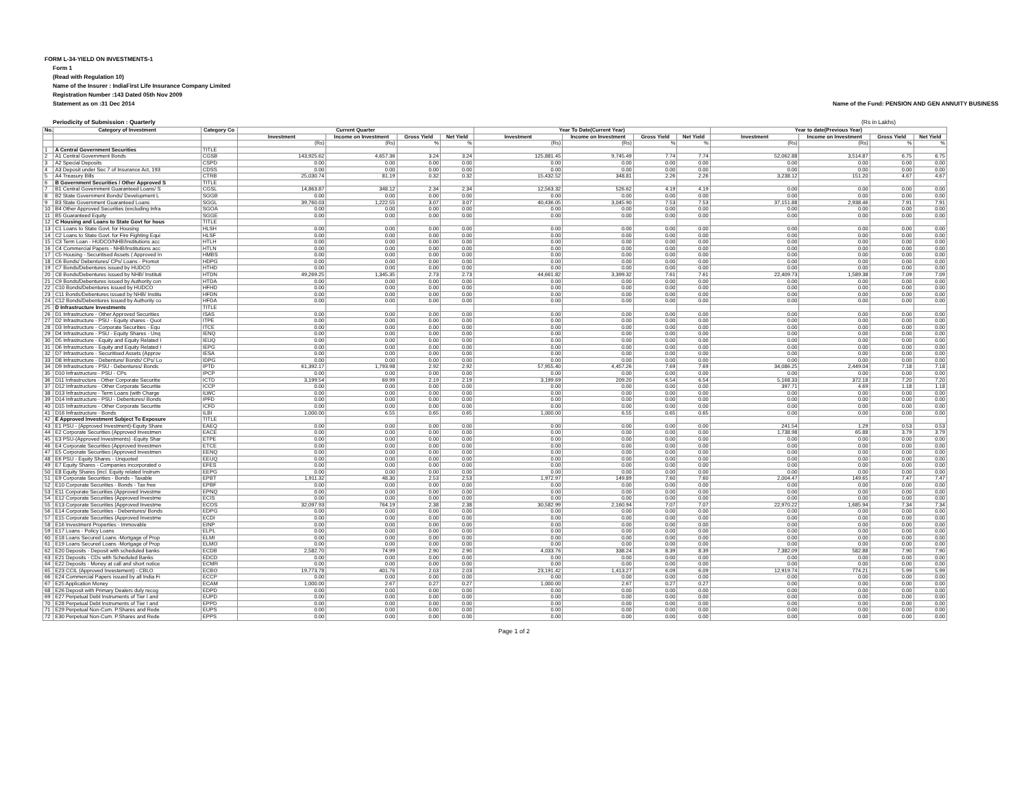FORM L-34-YIELD ON INVESTMENTS-1
Form 1
(Read with Regulation 10)
Name of the Insurer : IndiaFirst Life Insurance Company Limited
Registration Number :143 Dated 05th Nov 2009
Statement as on :31 Dec 2014 Name of the Fund: PENSION AND GEN ANNUITY BUSINESS
Periodicity of Submission : Quarterly (Rs in Lakhs)
| No. | Category of Investment | Category Co | Current Quarter | | | | Year To Date(Current Year) | | | | Year to date(Previous Year) | | | |
| --- | --- | --- | --- | --- | --- | --- | --- | --- | --- | --- | --- | --- | --- | --- |
| | | | Investment | Income on Investment | Gross Yield | Net Yield | Investment | Income on Investment | Gross Yield | Net Yield | Investment | Income on Investment | Gross Yield | Net Yield |
| | | | (Rs) | (Rs) | % | % | (Rs) | (Rs) | % | % | (Rs) | (Rs) | % | % |
| 1 | A Central Government Securities | TITLE | | | | | | | | | | | | |
| 2 | A1 Central Government Bonds | CGSB | 143,925.62 | 4,657.36 | 3.24 | 3.24 | 125,881.45 | 9,745.49 | 7.74 | 7.74 | 52,062.88 | 3,514.87 | 6.75 | 6.75 |
| 3 | A2 Special Deposits | CSPD | 0.00 | 0.00 | 0.00 | 0.00 | 0.00 | 0.00 | 0.00 | 0.00 | 0.00 | 0.00 | 0.00 | 0.00 |
| 4 | A3 Deposit under Sec 7 of Insurance Act, 193 | CDSS | 0.00 | 0.00 | 0.00 | 0.00 | 0.00 | 0.00 | 0.00 | 0.00 | 0.00 | 0.00 | 0.00 | 0.00 |
| 5 | A4 Treasury Bills | CTRB | 25,030.74 | 81.19 | 0.32 | 0.32 | 15,432.52 | 348.81 | 2.26 | 2.26 | 3,238.12 | 151.20 | 4.67 | 4.67 |
| 6 | B Government Securities / Other Approved S | TITLE | | | | | | | | | | | | |
| 7 | B1 Central Government Guaranteed Loans/ S | CGSL | 14,863.87 | 348.12 | 2.34 | 2.34 | 12,563.32 | 526.62 | 4.19 | 4.19 | 0.00 | 0.00 | 0.00 | 0.00 |
| 8 | B2 State Government Bonds/ Development L | SGGB | 0.00 | 0.00 | 0.00 | 0.00 | 0.00 | 0.00 | 0.00 | 0.00 | 0.00 | 0.00 | 0.00 | 0.00 |
| 9 | B3 State Government Guaranteed Loans | SGGL | 39,760.03 | 1,222.55 | 3.07 | 3.07 | 40,436.05 | 3,045.90 | 7.53 | 7.53 | 37,151.88 | 2,938.46 | 7.91 | 7.91 |
| 10 | B4 Other Approved Securities (excluding Infra | SGOA | 0.00 | 0.00 | 0.00 | 0.00 | 0.00 | 0.00 | 0.00 | 0.00 | 0.00 | 0.00 | 0.00 | 0.00 |
| 11 | B5 Guaranteed Equity | SGGE | 0.00 | 0.00 | 0.00 | 0.00 | 0.00 | 0.00 | 0.00 | 0.00 | 0.00 | 0.00 | 0.00 | 0.00 |
| 12 | C Housing and Loans to State Govt for hous | TITLE | | | | | | | | | | | | |
| 13 | C1 Loans to State Govt. for Housing | HLSH | 0.00 | 0.00 | 0.00 | 0.00 | 0.00 | 0.00 | 0.00 | 0.00 | 0.00 | 0.00 | 0.00 | 0.00 |
| 14 | C2 Loans to State Govt. for Fire Fighting Equi | HLSF | 0.00 | 0.00 | 0.00 | 0.00 | 0.00 | 0.00 | 0.00 | 0.00 | 0.00 | 0.00 | 0.00 | 0.00 |
| 15 | C3 Term Loan - HUDCO/NHB/Institutions acc | HTLH | 0.00 | 0.00 | 0.00 | 0.00 | 0.00 | 0.00 | 0.00 | 0.00 | 0.00 | 0.00 | 0.00 | 0.00 |
| 16 | C4 Commercial Papers - NHB/Institutions acc | HTLN | 0.00 | 0.00 | 0.00 | 0.00 | 0.00 | 0.00 | 0.00 | 0.00 | 0.00 | 0.00 | 0.00 | 0.00 |
| 17 | C5 Housing - Securitised Assets ( Approved In | HMBS | 0.00 | 0.00 | 0.00 | 0.00 | 0.00 | 0.00 | 0.00 | 0.00 | 0.00 | 0.00 | 0.00 | 0.00 |
| 18 | C6 Bonds/ Debentures/ CPs/ Loans - Promot | HDPG | 0.00 | 0.00 | 0.00 | 0.00 | 0.00 | 0.00 | 0.00 | 0.00 | 0.00 | 0.00 | 0.00 | 0.00 |
| 19 | C7 Bonds/Debentures issued by HUDCO | HTHD | 0.00 | 0.00 | 0.00 | 0.00 | 0.00 | 0.00 | 0.00 | 0.00 | 0.00 | 0.00 | 0.00 | 0.00 |
| 20 | C8 Bonds/Debentures issued by NHB/ Instituti | HTDN | 49,269.25 | 1,345.35 | 2.73 | 2.73 | 44,661.82 | 3,399.32 | 7.61 | 7.61 | 22,409.73 | 1,589.38 | 7.09 | 7.09 |
| 21 | C9 Bonds/Debentures issued by Authority con | HTDA | 0.00 | 0.00 | 0.00 | 0.00 | 0.00 | 0.00 | 0.00 | 0.00 | 0.00 | 0.00 | 0.00 | 0.00 |
| 22 | C10 Bonds/Debentures issued by HUDCO | HFHD | 0.00 | 0.00 | 0.00 | 0.00 | 0.00 | 0.00 | 0.00 | 0.00 | 0.00 | 0.00 | 0.00 | 0.00 |
| 23 | C11 Bonds/Debentures issued by NHB/ Institu | HFDN | 0.00 | 0.00 | 0.00 | 0.00 | 0.00 | 0.00 | 0.00 | 0.00 | 0.00 | 0.00 | 0.00 | 0.00 |
| 24 | C12 Bonds/Debentures issued by Authority co | HFDA | 0.00 | 0.00 | 0.00 | 0.00 | 0.00 | 0.00 | 0.00 | 0.00 | 0.00 | 0.00 | 0.00 | 0.00 |
| 25 | D Infrastructure Investments | TITLE | | | | | | | | | | | | |
| 26 | D1 Infrastructure - Other Approved Securities | ISAS | 0.00 | 0.00 | 0.00 | 0.00 | 0.00 | 0.00 | 0.00 | 0.00 | 0.00 | 0.00 | 0.00 | 0.00 |
| 27 | D2 Infrastructure - PSU - Equity shares - Quot | ITPE | 0.00 | 0.00 | 0.00 | 0.00 | 0.00 | 0.00 | 0.00 | 0.00 | 0.00 | 0.00 | 0.00 | 0.00 |
| 28 | D3 Infrastructure - Corporate Securities - Equ | ITCE | 0.00 | 0.00 | 0.00 | 0.00 | 0.00 | 0.00 | 0.00 | 0.00 | 0.00 | 0.00 | 0.00 | 0.00 |
| 29 | D4 Infrastructure - PSU - Equity Shares - Unq | IENQ | 0.00 | 0.00 | 0.00 | 0.00 | 0.00 | 0.00 | 0.00 | 0.00 | 0.00 | 0.00 | 0.00 | 0.00 |
| 30 | D5 Infrastructure - Equity and Equity Related I | IEUQ | 0.00 | 0.00 | 0.00 | 0.00 | 0.00 | 0.00 | 0.00 | 0.00 | 0.00 | 0.00 | 0.00 | 0.00 |
| 31 | D6 Infrastructure - Equity and Equity Related I | IEPG | 0.00 | 0.00 | 0.00 | 0.00 | 0.00 | 0.00 | 0.00 | 0.00 | 0.00 | 0.00 | 0.00 | 0.00 |
| 32 | D7 Infrastructure - Securitised Assets (Approv | IESA | 0.00 | 0.00 | 0.00 | 0.00 | 0.00 | 0.00 | 0.00 | 0.00 | 0.00 | 0.00 | 0.00 | 0.00 |
| 33 | D8 Infrastructure - Debenture/ Bonds/ CPs/ Lo | IDPG | 0.00 | 0.00 | 0.00 | 0.00 | 0.00 | 0.00 | 0.00 | 0.00 | 0.00 | 0.00 | 0.00 | 0.00 |
| 34 | D9 Infrastructure - PSU - Debentures/ Bonds | IPTD | 61,392.17 | 1,793.98 | 2.92 | 2.92 | 57,955.40 | 4,457.26 | 7.69 | 7.69 | 34,086.25 | 2,449.04 | 7.18 | 7.18 |
| 35 | D10 Infrastructure - PSU - CPs | IPCP | 0.00 | 0.00 | 0.00 | 0.00 | 0.00 | 0.00 | 0.00 | 0.00 | 0.00 | 0.00 | 0.00 | 0.00 |
| 36 | D11 Infrastructure - Other Corporate Securitie | ICTD | 3,199.54 | 69.99 | 2.19 | 2.19 | 3,199.69 | 209.20 | 6.54 | 6.54 | 5,168.33 | 372.18 | 7.20 | 7.20 |
| 37 | D12 Infrastructure - Other Corporate Securitie | ICCP | 0.00 | 0.00 | 0.00 | 0.00 | 0.00 | 0.00 | 0.00 | 0.00 | 397.71 | 4.69 | 1.18 | 1.18 |
| 38 | D13 Infrastructure - Term Loans (with Charge | ILWC | 0.00 | 0.00 | 0.00 | 0.00 | 0.00 | 0.00 | 0.00 | 0.00 | 0.00 | 0.00 | 0.00 | 0.00 |
| 39 | D14 Infrastructure - PSU - Debentures/ Bonds | IPFD | 0.00 | 0.00 | 0.00 | 0.00 | 0.00 | 0.00 | 0.00 | 0.00 | 0.00 | 0.00 | 0.00 | 0.00 |
| 40 | D15 Infrastructure - Other Corporate Securitie | ICFD | 0.00 | 0.00 | 0.00 | 0.00 | 0.00 | 0.00 | 0.00 | 0.00 | 0.00 | 0.00 | 0.00 | 0.00 |
| 41 | D16 Infrastructure - Bonds | ILBI | 1,000.00 | 6.55 | 0.65 | 0.65 | 1,000.00 | 6.55 | 0.65 | 0.65 | 0.00 | 0.00 | 0.00 | 0.00 |
| 42 | E Approved Investment Subject To Exposure | TITLE | | | | | | | | | | | | |
| 43 | E1 PSU - (Approved Investment)-Equity Share | EAEQ | 0.00 | 0.00 | 0.00 | 0.00 | 0.00 | 0.00 | 0.00 | 0.00 | 241.54 | 1.29 | 0.53 | 0.53 |
| 44 | E2 Corporate Securities (Approved Investmen | EACE | 0.00 | 0.00 | 0.00 | 0.00 | 0.00 | 0.00 | 0.00 | 0.00 | 1,738.98 | 65.88 | 3.79 | 3.79 |
| 45 | E3 PSU-(Approved Investments) -Equity Shar | ETPE | 0.00 | 0.00 | 0.00 | 0.00 | 0.00 | 0.00 | 0.00 | 0.00 | 0.00 | 0.00 | 0.00 | 0.00 |
| 46 | E4 Corporate Securities (Approved Investmen | ETCE | 0.00 | 0.00 | 0.00 | 0.00 | 0.00 | 0.00 | 0.00 | 0.00 | 0.00 | 0.00 | 0.00 | 0.00 |
| 47 | E5 Corporate Securities (Approved Investmen | EENQ | 0.00 | 0.00 | 0.00 | 0.00 | 0.00 | 0.00 | 0.00 | 0.00 | 0.00 | 0.00 | 0.00 | 0.00 |
| 48 | E6 PSU - Equity Shares - Unquoted | EEUQ | 0.00 | 0.00 | 0.00 | 0.00 | 0.00 | 0.00 | 0.00 | 0.00 | 0.00 | 0.00 | 0.00 | 0.00 |
| 49 | E7 Equity Shares - Companies incorporated o | EFES | 0.00 | 0.00 | 0.00 | 0.00 | 0.00 | 0.00 | 0.00 | 0.00 | 0.00 | 0.00 | 0.00 | 0.00 |
| 50 | E8 Equity Shares (incl. Equity related Instrum | EEPG | 0.00 | 0.00 | 0.00 | 0.00 | 0.00 | 0.00 | 0.00 | 0.00 | 0.00 | 0.00 | 0.00 | 0.00 |
| 51 | E9 Corporate Securities - Bonds - Taxable | EPBT | 1,911.32 | 48.30 | 2.53 | 2.53 | 1,972.97 | 149.89 | 7.60 | 7.60 | 2,004.47 | 149.65 | 7.47 | 7.47 |
| 52 | E10 Corporate Securities - Bonds - Tax free | EPBF | 0.00 | 0.00 | 0.00 | 0.00 | 0.00 | 0.00 | 0.00 | 0.00 | 0.00 | 0.00 | 0.00 | 0.00 |
| 53 | E11 Corporate Securities (Approved Investme | EPNQ | 0.00 | 0.00 | 0.00 | 0.00 | 0.00 | 0.00 | 0.00 | 0.00 | 0.00 | 0.00 | 0.00 | 0.00 |
| 54 | E12 Corporate Securities (Approved Investme | ECIS | 0.00 | 0.00 | 0.00 | 0.00 | 0.00 | 0.00 | 0.00 | 0.00 | 0.00 | 0.00 | 0.00 | 0.00 |
| 55 | E13 Corporate Securities (Approved Investme | ECOS | 32,097.93 | 764.19 | 2.38 | 2.38 | 30,582.99 | 2,160.94 | 7.07 | 7.07 | 22,970.22 | 1,685.94 | 7.34 | 7.34 |
| 56 | E14 Corporate Securities - Debentures/ Bonds | EDPG | 0.00 | 0.00 | 0.00 | 0.00 | 0.00 | 0.00 | 0.00 | 0.00 | 0.00 | 0.00 | 0.00 | 0.00 |
| 57 | E15 Corporate Securities (Approved Investme | ECDI | 0.00 | 0.00 | 0.00 | 0.00 | 0.00 | 0.00 | 0.00 | 0.00 | 0.00 | 0.00 | 0.00 | 0.00 |
| 58 | E16 Investment Properties - Immovable | EINP | 0.00 | 0.00 | 0.00 | 0.00 | 0.00 | 0.00 | 0.00 | 0.00 | 0.00 | 0.00 | 0.00 | 0.00 |
| 59 | E17 Loans - Policy Loans | ELPL | 0.00 | 0.00 | 0.00 | 0.00 | 0.00 | 0.00 | 0.00 | 0.00 | 0.00 | 0.00 | 0.00 | 0.00 |
| 60 | E18 Loans Secured Loans -Mortgage of Prop | ELMI | 0.00 | 0.00 | 0.00 | 0.00 | 0.00 | 0.00 | 0.00 | 0.00 | 0.00 | 0.00 | 0.00 | 0.00 |
| 61 | E19 Loans Secured Loans -Mortgage of Prop | ELMO | 0.00 | 0.00 | 0.00 | 0.00 | 0.00 | 0.00 | 0.00 | 0.00 | 0.00 | 0.00 | 0.00 | 0.00 |
| 62 | E20 Deposits - Deposit with scheduled banks | ECDB | 2,582.70 | 74.99 | 2.90 | 2.90 | 4,033.76 | 338.24 | 8.39 | 8.39 | 7,382.09 | 582.88 | 7.90 | 7.90 |
| 63 | E21 Deposits - CDs with Scheduled Banks | EDCD | 0.00 | 0.00 | 0.00 | 0.00 | 0.00 | 0.00 | 0.00 | 0.00 | 0.00 | 0.00 | 0.00 | 0.00 |
| 64 | E22 Deposits - Money at call and short notice | ECMR | 0.00 | 0.00 | 0.00 | 0.00 | 0.00 | 0.00 | 0.00 | 0.00 | 0.00 | 0.00 | 0.00 | 0.00 |
| 65 | E23 CCIL (Approved Investement) - CBLO | ECBO | 19,773.78 | 401.76 | 2.03 | 2.03 | 23,191.42 | 1,413.27 | 6.09 | 6.09 | 12,919.74 | 774.21 | 5.99 | 5.99 |
| 66 | E24 Commercial Papers issued by all India Fi | ECCP | 0.00 | 0.00 | 0.00 | 0.00 | 0.00 | 0.00 | 0.00 | 0.00 | 0.00 | 0.00 | 0.00 | 0.00 |
| 67 | E25 Application Money | ECAM | 1,000.00 | 2.67 | 0.27 | 0.27 | 1,000.00 | 2.67 | 0.27 | 0.27 | 0.00 | 0.00 | 0.00 | 0.00 |
| 68 | E26 Deposit with Primary Dealers duly recog | EDPD | 0.00 | 0.00 | 0.00 | 0.00 | 0.00 | 0.00 | 0.00 | 0.00 | 0.00 | 0.00 | 0.00 | 0.00 |
| 69 | E27 Perpetual Debt Instruments of Tier I and | EUPD | 0.00 | 0.00 | 0.00 | 0.00 | 0.00 | 0.00 | 0.00 | 0.00 | 0.00 | 0.00 | 0.00 | 0.00 |
| 70 | E28 Perpetual Debt Instruments of Tier I and | EPPD | 0.00 | 0.00 | 0.00 | 0.00 | 0.00 | 0.00 | 0.00 | 0.00 | 0.00 | 0.00 | 0.00 | 0.00 |
| 71 | E29 Perpetual Non-Cum. P.Shares and Rede | EUPS | 0.00 | 0.00 | 0.00 | 0.00 | 0.00 | 0.00 | 0.00 | 0.00 | 0.00 | 0.00 | 0.00 | 0.00 |
| 72 | E30 Perpetual Non-Cum. P.Shares and Rede | EPPS | 0.00 | 0.00 | 0.00 | 0.00 | 0.00 | 0.00 | 0.00 | 0.00 | 0.00 | 0.00 | 0.00 | 0.00 |
Page 1 of 2